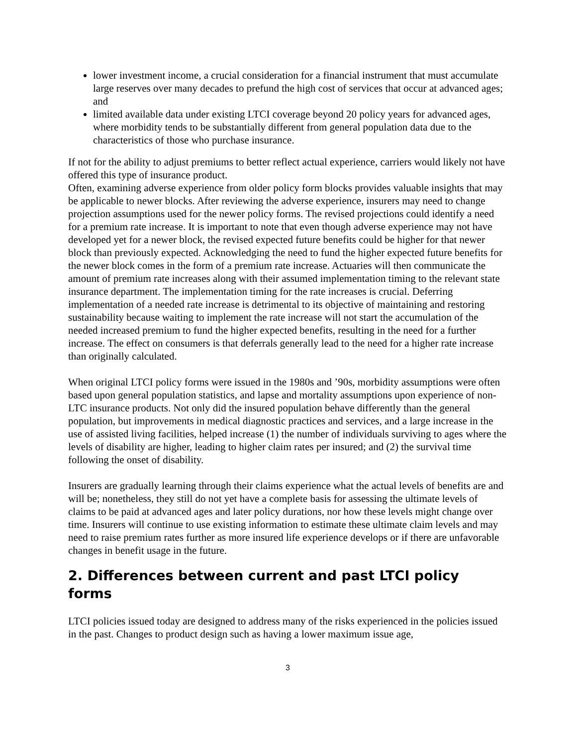lower investment income, a crucial consideration for a financial instrument that must accumulate large reserves over many decades to prefund the high cost of services that occur at advanced ages; and
limited available data under existing LTCI coverage beyond 20 policy years for advanced ages, where morbidity tends to be substantially different from general population data due to the characteristics of those who purchase insurance.
If not for the ability to adjust premiums to better reflect actual experience, carriers would likely not have offered this type of insurance product.
Often, examining adverse experience from older policy form blocks provides valuable insights that may be applicable to newer blocks. After reviewing the adverse experience, insurers may need to change projection assumptions used for the newer policy forms. The revised projections could identify a need for a premium rate increase. It is important to note that even though adverse experience may not have developed yet for a newer block, the revised expected future benefits could be higher for that newer block than previously expected. Acknowledging the need to fund the higher expected future benefits for the newer block comes in the form of a premium rate increase. Actuaries will then communicate the amount of premium rate increases along with their assumed implementation timing to the relevant state insurance department. The implementation timing for the rate increases is crucial. Deferring implementation of a needed rate increase is detrimental to its objective of maintaining and restoring sustainability because waiting to implement the rate increase will not start the accumulation of the needed increased premium to fund the higher expected benefits, resulting in the need for a further increase. The effect on consumers is that deferrals generally lead to the need for a higher rate increase than originally calculated.
When original LTCI policy forms were issued in the 1980s and ’90s, morbidity assumptions were often based upon general population statistics, and lapse and mortality assumptions upon experience of non-LTC insurance products. Not only did the insured population behave differently than the general population, but improvements in medical diagnostic practices and services, and a large increase in the use of assisted living facilities, helped increase (1) the number of individuals surviving to ages where the levels of disability are higher, leading to higher claim rates per insured; and (2) the survival time following the onset of disability.
Insurers are gradually learning through their claims experience what the actual levels of benefits are and will be; nonetheless, they still do not yet have a complete basis for assessing the ultimate levels of claims to be paid at advanced ages and later policy durations, nor how these levels might change over time. Insurers will continue to use existing information to estimate these ultimate claim levels and may need to raise premium rates further as more insured life experience develops or if there are unfavorable changes in benefit usage in the future.
2. Differences between current and past LTCI policy forms
LTCI policies issued today are designed to address many of the risks experienced in the policies issued in the past. Changes to product design such as having a lower maximum issue age,
3